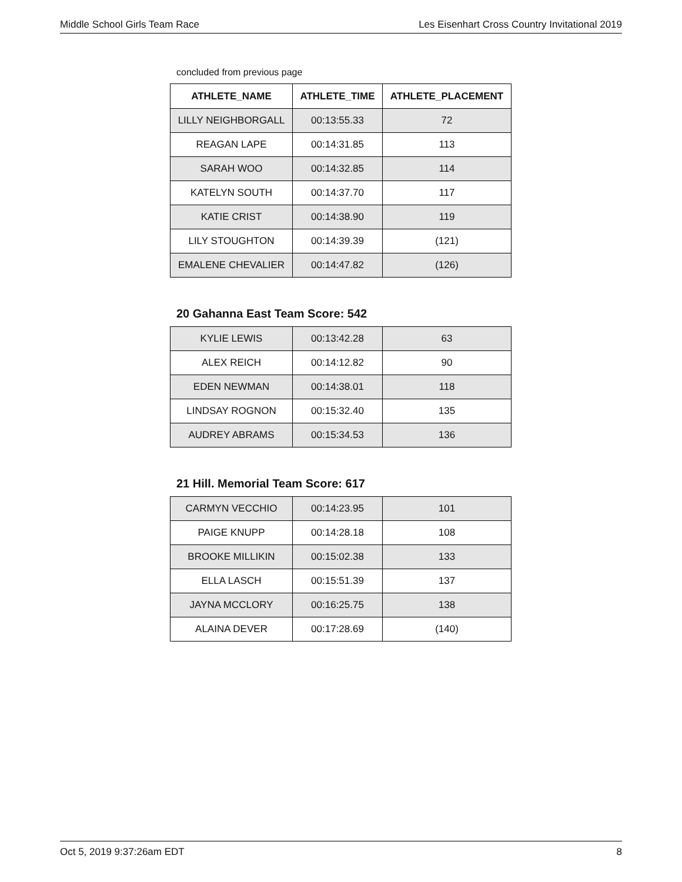Middle School Girls Team Race Les Eisenhart Cross Country Invitational 2019
concluded from previous page
| ATHLETE_NAME | ATHLETE_TIME | ATHLETE_PLACEMENT |
| --- | --- | --- |
| LILLY NEIGHBORGALL | 00:13:55.33 | 72 |
| REAGAN LAPE | 00:14:31.85 | 113 |
| SARAH WOO | 00:14:32.85 | 114 |
| KATELYN SOUTH | 00:14:37.70 | 117 |
| KATIE CRIST | 00:14:38.90 | 119 |
| LILY STOUGHTON | 00:14:39.39 | (121) |
| EMALENE CHEVALIER | 00:14:47.82 | (126) |
20 Gahanna East Team Score: 542
| KYLIE LEWIS | 00:13:42.28 | 63 |
| ALEX REICH | 00:14:12.82 | 90 |
| EDEN NEWMAN | 00:14:38.01 | 118 |
| LINDSAY ROGNON | 00:15:32.40 | 135 |
| AUDREY ABRAMS | 00:15:34.53 | 136 |
21 Hill. Memorial Team Score: 617
| CARMYN VECCHIO | 00:14:23.95 | 101 |
| PAIGE KNUPP | 00:14:28.18 | 108 |
| BROOKE MILLIKIN | 00:15:02.38 | 133 |
| ELLA LASCH | 00:15:51.39 | 137 |
| JAYNA MCCLORY | 00:16:25.75 | 138 |
| ALAINA DEVER | 00:17:28.69 | (140) |
Oct 5, 2019 9:37:26am EDT 8